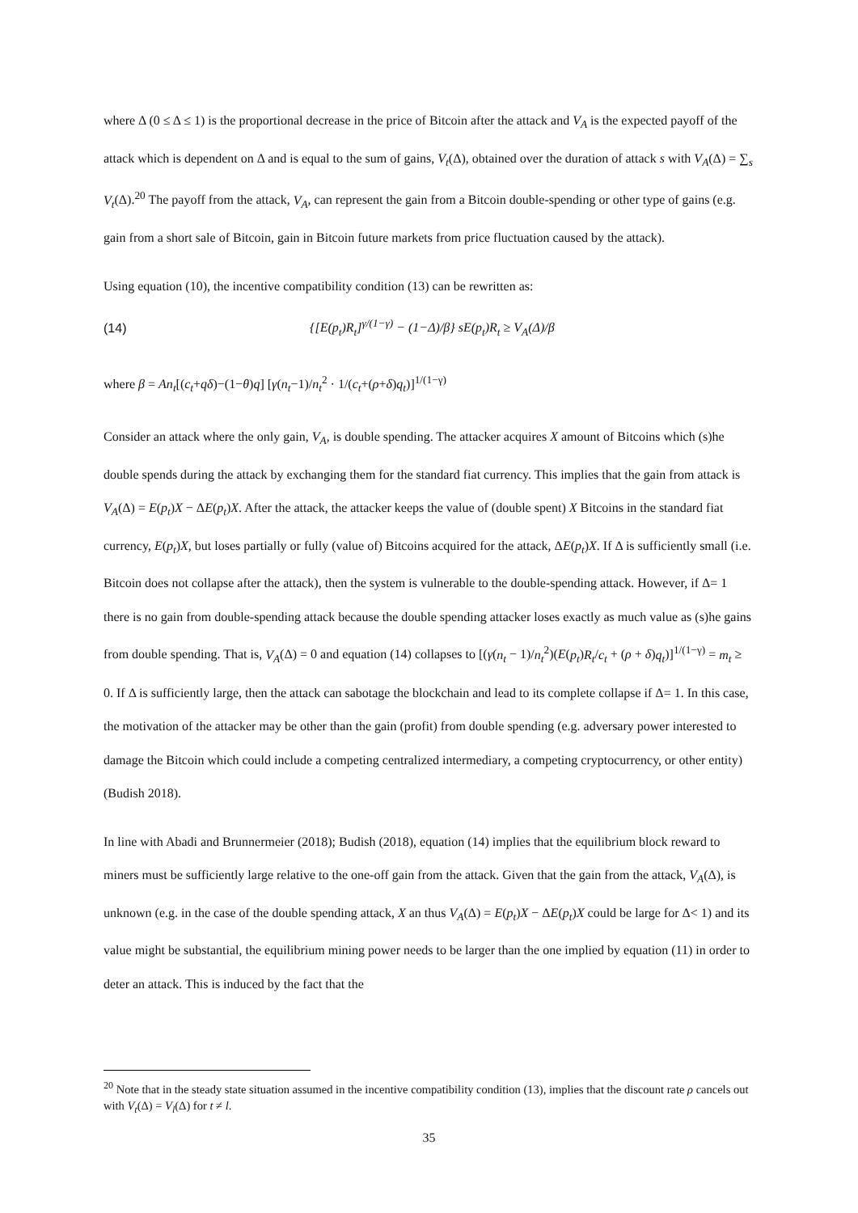where Δ (0 ≤ Δ ≤ 1) is the proportional decrease in the price of Bitcoin after the attack and V<sub>A</sub> is the expected payoff of the attack which is dependent on Δ and is equal to the sum of gains, V<sub>t</sub>(Δ), obtained over the duration of attack s with V<sub>A</sub>(Δ) = ∑<sub>s</sub> V<sub>t</sub>(Δ).<sup>20</sup> The payoff from the attack, V<sub>A</sub>, can represent the gain from a Bitcoin double-spending or other type of gains (e.g. gain from a short sale of Bitcoin, gain in Bitcoin future markets from price fluctuation caused by the attack).
Using equation (10), the incentive compatibility condition (13) can be rewritten as:
(14) {[E(p<sub>t</sub>)R<sub>t</sub>]<sup>γ/(1−γ)</sup> − (1−Δ)/β} sE(p<sub>t</sub>)R<sub>t</sub> ≥ V<sub>A</sub>(Δ)/β
where β = An<sub>t</sub>[(c<sub>t</sub>+qδ)−(1−θ)q] [γ(n<sub>t</sub>−1)/n<sub>t</sub><sup>2</sup> · 1/(c<sub>t</sub>+(ρ+δ)q<sub>t</sub>)]<sup>1/(1−γ)</sup>
Consider an attack where the only gain, V<sub>A</sub>, is double spending. The attacker acquires X amount of Bitcoins which (s)he double spends during the attack by exchanging them for the standard fiat currency. This implies that the gain from attack is V<sub>A</sub>(Δ) = E(p<sub>t</sub>)X − ΔE(p<sub>t</sub>)X. After the attack, the attacker keeps the value of (double spent) X Bitcoins in the standard fiat currency, E(p<sub>t</sub>)X, but loses partially or fully (value of) Bitcoins acquired for the attack, ΔE(p<sub>t</sub>)X. If Δ is sufficiently small (i.e. Bitcoin does not collapse after the attack), then the system is vulnerable to the double-spending attack. However, if Δ= 1 there is no gain from double-spending attack because the double spending attacker loses exactly as much value as (s)he gains from double spending. That is, V<sub>A</sub>(Δ) = 0 and equation (14) collapses to [(γ(n<sub>t</sub> − 1)/n<sub>t</sub><sup>2</sup>)(E(p<sub>t</sub>)R<sub>t</sub>/c<sub>t</sub> + (ρ + δ)q<sub>t</sub>)]<sup>1/(1−γ)</sup> = m<sub>t</sub> ≥ 0. If Δ is sufficiently large, then the attack can sabotage the blockchain and lead to its complete collapse if Δ= 1. In this case, the motivation of the attacker may be other than the gain (profit) from double spending (e.g. adversary power interested to damage the Bitcoin which could include a competing centralized intermediary, a competing cryptocurrency, or other entity) (Budish 2018).
In line with Abadi and Brunnermeier (2018); Budish (2018), equation (14) implies that the equilibrium block reward to miners must be sufficiently large relative to the one-off gain from the attack. Given that the gain from the attack, V<sub>A</sub>(Δ), is unknown (e.g. in the case of the double spending attack, X an thus V<sub>A</sub>(Δ) = E(p<sub>t</sub>)X − ΔE(p<sub>t</sub>)X could be large for Δ< 1) and its value might be substantial, the equilibrium mining power needs to be larger than the one implied by equation (11) in order to deter an attack. This is induced by the fact that the
<sup>20</sup> Note that in the steady state situation assumed in the incentive compatibility condition (13), implies that the discount rate ρ cancels out with V<sub>t</sub>(Δ) = V<sub>l</sub>(Δ) for t ≠ l.
35